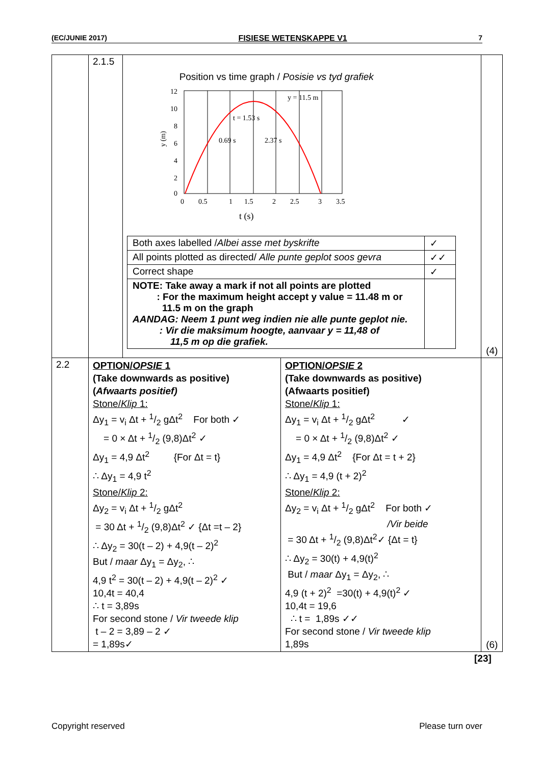(EC/JUNIE 2017) FISIESE WETENSKAPPE V1 7
| | 2.1.5 | Position vs time graph / Posisie vs tyd grafiek 12 10 8 6 4 2 0 0 0.5 1 1.5 2 2.5 3 3.5 y (m) t (s) t = 1.53 s 0.69 s 2.37 s y = 11.5 m / Both axes labelled / Albei asse met byskrifte / ✓ / / All points plotted as directed/ Alle punte geplot soos gevra / ✓✓ / / Correct shape / ✓ / / NOTE: Take away a mark if not all points are plotted : For the maximum height accept y value = 11.48 m or 11.5 m on the graph AANDAG: Neem 1 punt weg indien nie alle punte geplot nie. : Vir die maksimum hoogte, aanvaar y = 11,48 of 11,5 m op die grafiek. / / | | (4) |
| 2.2 | OPTION/ OPSIE 1 (Take downwards as positive) ( Afwaarts positief) Stone/ Klip 1: Δy<sub>1</sub> = v<sub>i</sub> Δt + 1/2 gΔt<sup>2</sup> For both ✓ = 0 × Δt + 1/2 (9,8)Δt<sup>2</sup> ✓ Δy<sub>1</sub> = 4,9 Δt<sup>2</sup> {For Δt = t} ∴ Δy<sub>1</sub> = 4,9 t<sup>2</sup> Stone/ Klip 2: Δy<sub>2</sub> = v<sub>i</sub> Δt + 1/2 gΔt<sup>2</sup> = 30 Δt + 1/2 (9,8)Δt<sup>2</sup> ✓ {Δt =t – 2} ∴ Δy<sub>2</sub> = 30(t – 2) + 4,9(t – 2)<sup>2</sup> But / maar Δy<sub>1</sub> = Δy<sub>2</sub>, ∴ 4,9 t<sup>2</sup> = 30(t – 2) + 4,9(t – 2)<sup>2</sup> ✓ 10,4t = 40,4 ∴ t = 3,89s For second stone / Vir tweede klip t – 2 = 3,89 – 2 ✓ = 1,89s✓ | | OPTION/ OPSIE 2 (Take downwards as positive) (Afwaarts positief) Stone/ Klip 1: Δy<sub>1</sub> = v<sub>i</sub> Δt + 1/2 gΔt<sup>2</sup> ✓ = 0 × Δt + 1/2 (9,8)Δt<sup>2</sup> ✓ Δy<sub>1</sub> = 4,9 Δt<sup>2</sup> {For Δt = t + 2} ∴ Δy<sub>1</sub> = 4,9 (t + 2)<sup>2</sup> Stone/ Klip 2: Δy<sub>2</sub> = v<sub>i</sub> Δt + 1/2 gΔt<sup>2</sup> For both ✓ /Vir beide = 30 Δt + 1/2 (9,8)Δt<sup>2</sup>✓ {Δt = t} ∴ Δy<sub>2</sub> = 30(t) + 4,9(t)<sup>2</sup> But / maar Δy<sub>1</sub> = Δy<sub>2</sub>, ∴ 4,9 (t + 2)<sup>2</sup> =30(t) + 4,9(t)<sup>2</sup> ✓ 10,4t = 19,6 ∴ t = 1,89s ✓✓ For second stone / Vir tweede klip 1,89s | (6) |
[23]
Copyright reserved Please turn over